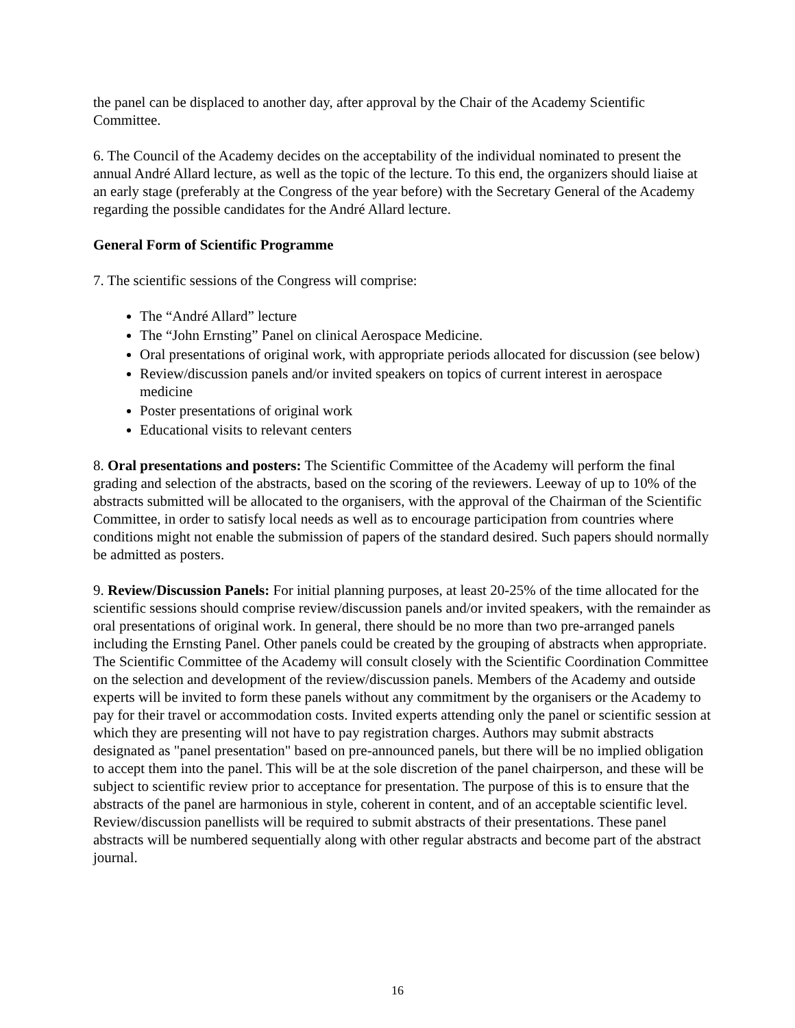the panel can be displaced to another day, after approval by the Chair of the Academy Scientific Committee.
6. The Council of the Academy decides on the acceptability of the individual nominated to present the annual André Allard lecture, as well as the topic of the lecture. To this end, the organizers should liaise at an early stage (preferably at the Congress of the year before) with the Secretary General of the Academy regarding the possible candidates for the André Allard lecture.
General Form of Scientific Programme
7. The scientific sessions of the Congress will comprise:
The “André Allard” lecture
The “John Ernsting” Panel on clinical Aerospace Medicine.
Oral presentations of original work, with appropriate periods allocated for discussion (see below)
Review/discussion panels and/or invited speakers on topics of current interest in aerospace medicine
Poster presentations of original work
Educational visits to relevant centers
8. Oral presentations and posters: The Scientific Committee of the Academy will perform the final grading and selection of the abstracts, based on the scoring of the reviewers. Leeway of up to 10% of the abstracts submitted will be allocated to the organisers, with the approval of the Chairman of the Scientific Committee, in order to satisfy local needs as well as to encourage participation from countries where conditions might not enable the submission of papers of the standard desired. Such papers should normally be admitted as posters.
9. Review/Discussion Panels: For initial planning purposes, at least 20-25% of the time allocated for the scientific sessions should comprise review/discussion panels and/or invited speakers, with the remainder as oral presentations of original work. In general, there should be no more than two pre-arranged panels including the Ernsting Panel. Other panels could be created by the grouping of abstracts when appropriate. The Scientific Committee of the Academy will consult closely with the Scientific Coordination Committee on the selection and development of the review/discussion panels. Members of the Academy and outside experts will be invited to form these panels without any commitment by the organisers or the Academy to pay for their travel or accommodation costs. Invited experts attending only the panel or scientific session at which they are presenting will not have to pay registration charges. Authors may submit abstracts designated as "panel presentation" based on pre-announced panels, but there will be no implied obligation to accept them into the panel. This will be at the sole discretion of the panel chairperson, and these will be subject to scientific review prior to acceptance for presentation. The purpose of this is to ensure that the abstracts of the panel are harmonious in style, coherent in content, and of an acceptable scientific level. Review/discussion panellists will be required to submit abstracts of their presentations. These panel abstracts will be numbered sequentially along with other regular abstracts and become part of the abstract journal.
16